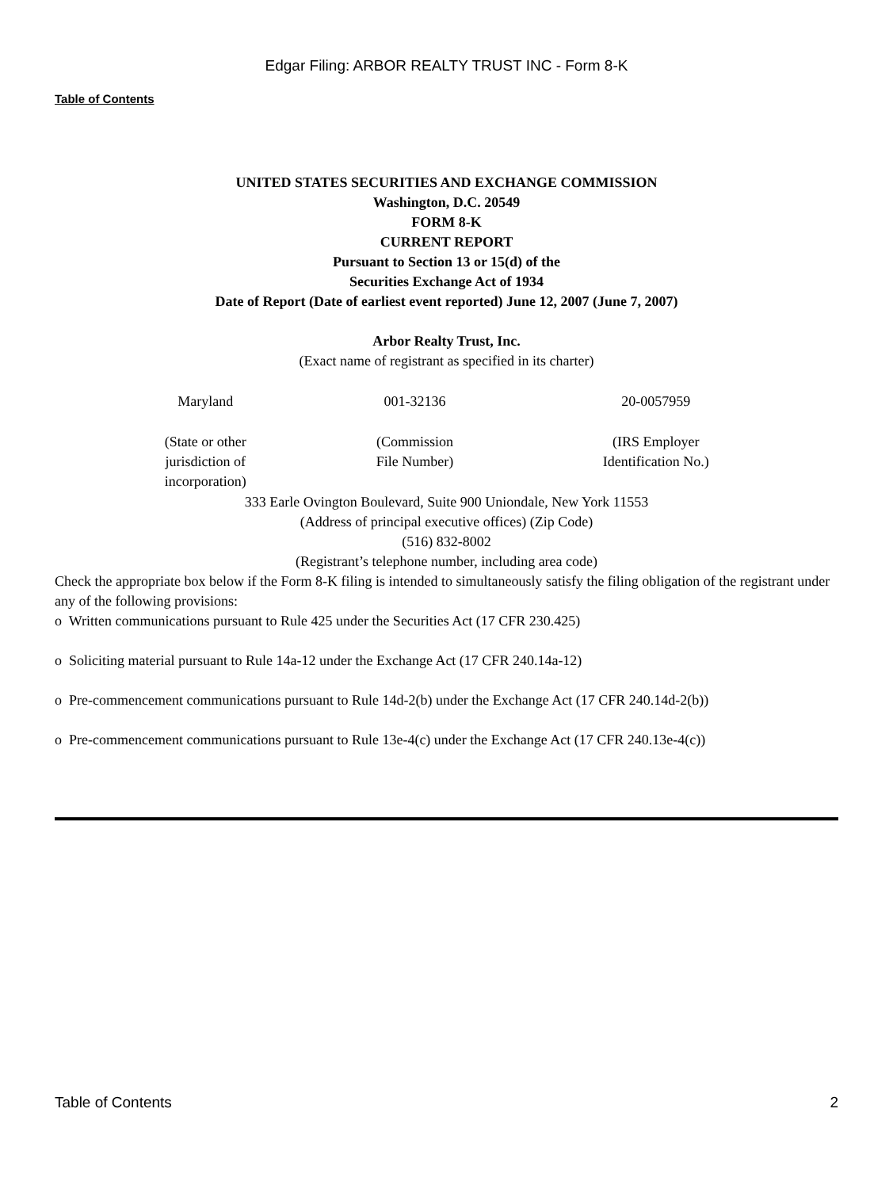Edgar Filing: ARBOR REALTY TRUST INC - Form 8-K
Table of Contents
UNITED STATES SECURITIES AND EXCHANGE COMMISSION
Washington, D.C. 20549
FORM 8-K
CURRENT REPORT
Pursuant to Section 13 or 15(d) of the
Securities Exchange Act of 1934
Date of Report (Date of earliest event reported) June 12, 2007 (June 7, 2007)
Arbor Realty Trust, Inc.
(Exact name of registrant as specified in its charter)
| Maryland | 001-32136 | 20-0057959 |
| (State or other jurisdiction of incorporation) | (Commission File Number) | (IRS Employer Identification No.) |
333 Earle Ovington Boulevard, Suite 900 Uniondale, New York 11553
(Address of principal executive offices) (Zip Code)
(516) 832-8002
(Registrant’s telephone number, including area code)
Check the appropriate box below if the Form 8-K filing is intended to simultaneously satisfy the filing obligation of the registrant under any of the following provisions:
o Written communications pursuant to Rule 425 under the Securities Act (17 CFR 230.425)
o Soliciting material pursuant to Rule 14a-12 under the Exchange Act (17 CFR 240.14a-12)
o Pre-commencement communications pursuant to Rule 14d-2(b) under the Exchange Act (17 CFR 240.14d-2(b))
o Pre-commencement communications pursuant to Rule 13e-4(c) under the Exchange Act (17 CFR 240.13e-4(c))
Table of Contents 2